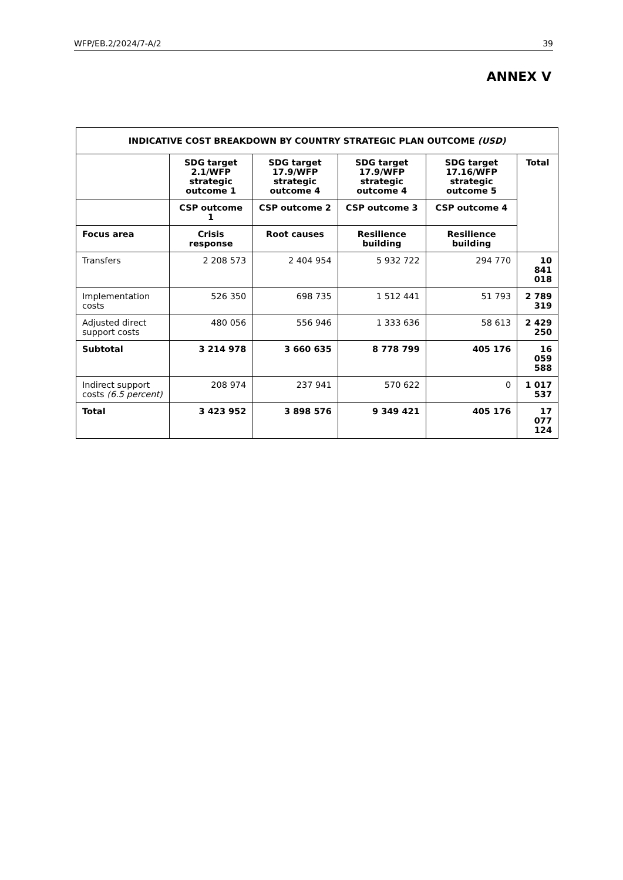WFP/EB.2/2024/7-A/2 39
ANNEX V
| INDICATIVE COST BREAKDOWN BY COUNTRY STRATEGIC PLAN OUTCOME (USD) | | | | | |
| --- | --- | --- | --- | --- | --- |
| | SDG target 2.1/WFP strategic outcome 1 | SDG target 17.9/WFP strategic outcome 4 | SDG target 17.9/WFP strategic outcome 4 | SDG target 17.16/WFP strategic outcome 5 | Total |
| | CSP outcome 1 | CSP outcome 2 | CSP outcome 3 | CSP outcome 4 | |
| Focus area | Crisis response | Root causes | Resilience building | Resilience building | |
| Transfers | 2 208 573 | 2 404 954 | 5 932 722 | 294 770 | 10 841 018 |
| Implementation costs | 526 350 | 698 735 | 1 512 441 | 51 793 | 2 789 319 |
| Adjusted direct support costs | 480 056 | 556 946 | 1 333 636 | 58 613 | 2 429 250 |
| Subtotal | 3 214 978 | 3 660 635 | 8 778 799 | 405 176 | 16 059 588 |
| Indirect support costs (6.5 percent) | 208 974 | 237 941 | 570 622 | 0 | 1 017 537 |
| Total | 3 423 952 | 3 898 576 | 9 349 421 | 405 176 | 17 077 124 |